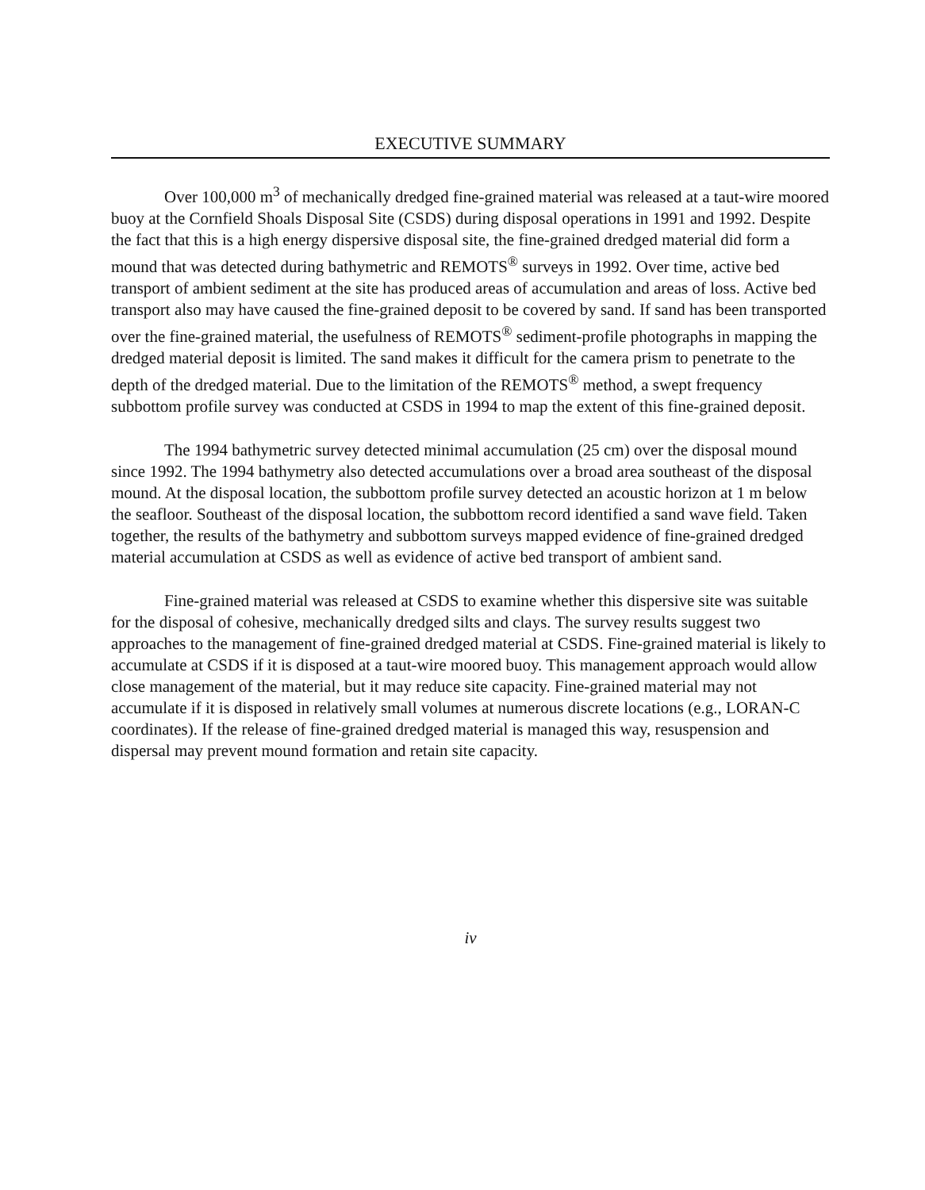EXECUTIVE SUMMARY
Over 100,000 m<sup>3</sup> of mechanically dredged fine-grained material was released at a taut-wire moored buoy at the Cornfield Shoals Disposal Site (CSDS) during disposal operations in 1991 and 1992. Despite the fact that this is a high energy dispersive disposal site, the fine-grained dredged material did form a mound that was detected during bathymetric and REMOTS<sup>®</sup> surveys in 1992. Over time, active bed transport of ambient sediment at the site has produced areas of accumulation and areas of loss. Active bed transport also may have caused the fine-grained deposit to be covered by sand. If sand has been transported over the fine-grained material, the usefulness of REMOTS<sup>®</sup> sediment-profile photographs in mapping the dredged material deposit is limited. The sand makes it difficult for the camera prism to penetrate to the depth of the dredged material. Due to the limitation of the REMOTS<sup>®</sup> method, a swept frequency subbottom profile survey was conducted at CSDS in 1994 to map the extent of this fine-grained deposit.
The 1994 bathymetric survey detected minimal accumulation (25 cm) over the disposal mound since 1992. The 1994 bathymetry also detected accumulations over a broad area southeast of the disposal mound. At the disposal location, the subbottom profile survey detected an acoustic horizon at 1 m below the seafloor. Southeast of the disposal location, the subbottom record identified a sand wave field. Taken together, the results of the bathymetry and subbottom surveys mapped evidence of fine-grained dredged material accumulation at CSDS as well as evidence of active bed transport of ambient sand.
Fine-grained material was released at CSDS to examine whether this dispersive site was suitable for the disposal of cohesive, mechanically dredged silts and clays. The survey results suggest two approaches to the management of fine-grained dredged material at CSDS. Fine-grained material is likely to accumulate at CSDS if it is disposed at a taut-wire moored buoy. This management approach would allow close management of the material, but it may reduce site capacity. Fine-grained material may not accumulate if it is disposed in relatively small volumes at numerous discrete locations (e.g., LORAN-C coordinates). If the release of fine-grained dredged material is managed this way, resuspension and dispersal may prevent mound formation and retain site capacity.
iv